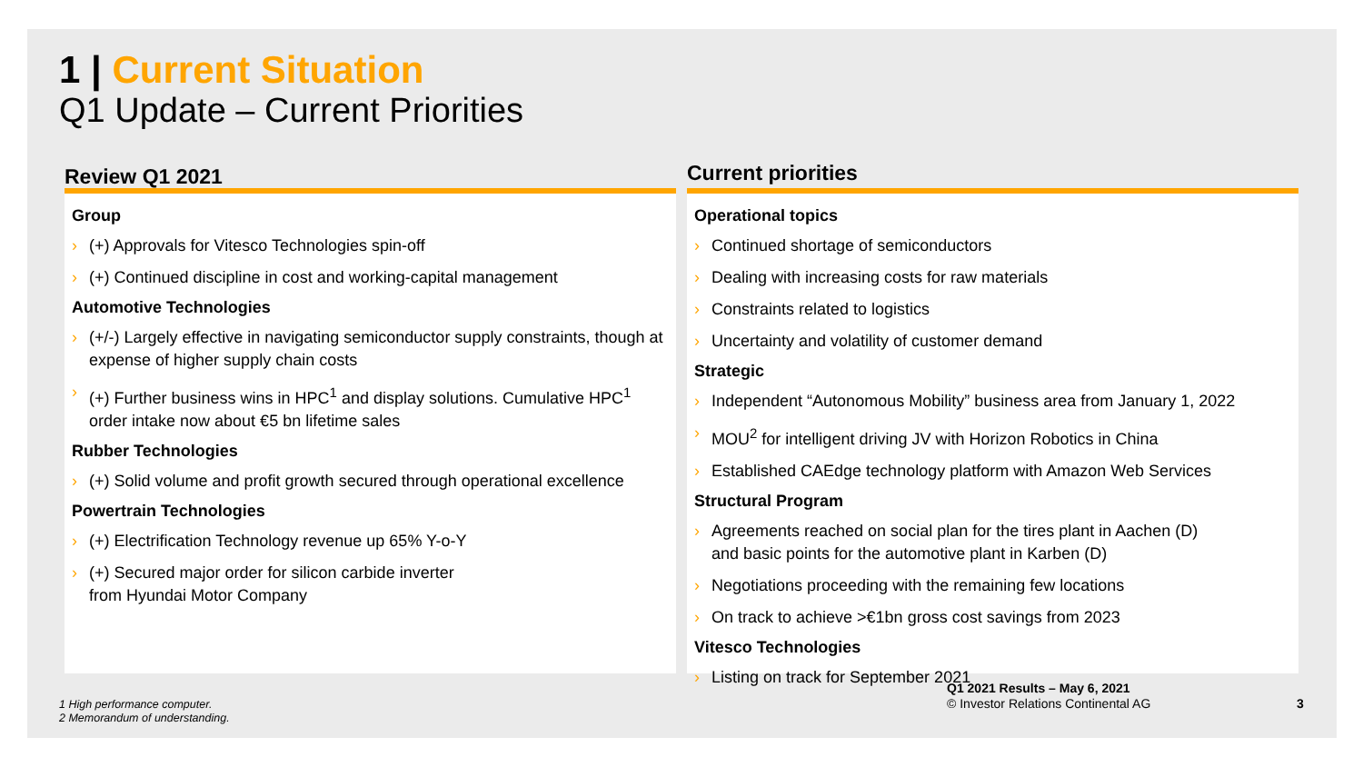1 | Current Situation
Q1 Update – Current Priorities
Review Q1 2021
Group
(+) Approvals for Vitesco Technologies spin-off
(+) Continued discipline in cost and working-capital management
Automotive Technologies
(+/-) Largely effective in navigating semiconductor supply constraints, though at expense of higher supply chain costs
(+) Further business wins in HPC<sup>1</sup> and display solutions. Cumulative HPC<sup>1</sup> order intake now about €5 bn lifetime sales
Rubber Technologies
(+) Solid volume and profit growth secured through operational excellence
Powertrain Technologies
(+) Electrification Technology revenue up 65% Y-o-Y
(+) Secured major order for silicon carbide inverter
from Hyundai Motor Company
Current priorities
Operational topics
Continued shortage of semiconductors
Dealing with increasing costs for raw materials
Constraints related to logistics
Uncertainty and volatility of customer demand
Strategic
Independent “Autonomous Mobility” business area from January 1, 2022
MOU<sup>2</sup> for intelligent driving JV with Horizon Robotics in China
Established CAEdge technology platform with Amazon Web Services
Structural Program
Agreements reached on social plan for the tires plant in Aachen (D)
and basic points for the automotive plant in Karben (D)
Negotiations proceeding with the remaining few locations
On track to achieve >€1bn gross cost savings from 2023
Vitesco Technologies
Listing on track for September 2021
1 High performance computer.
2 Memorandum of understanding.
Q1 2021 Results – May 6, 2021
© Investor Relations Continental AG
3